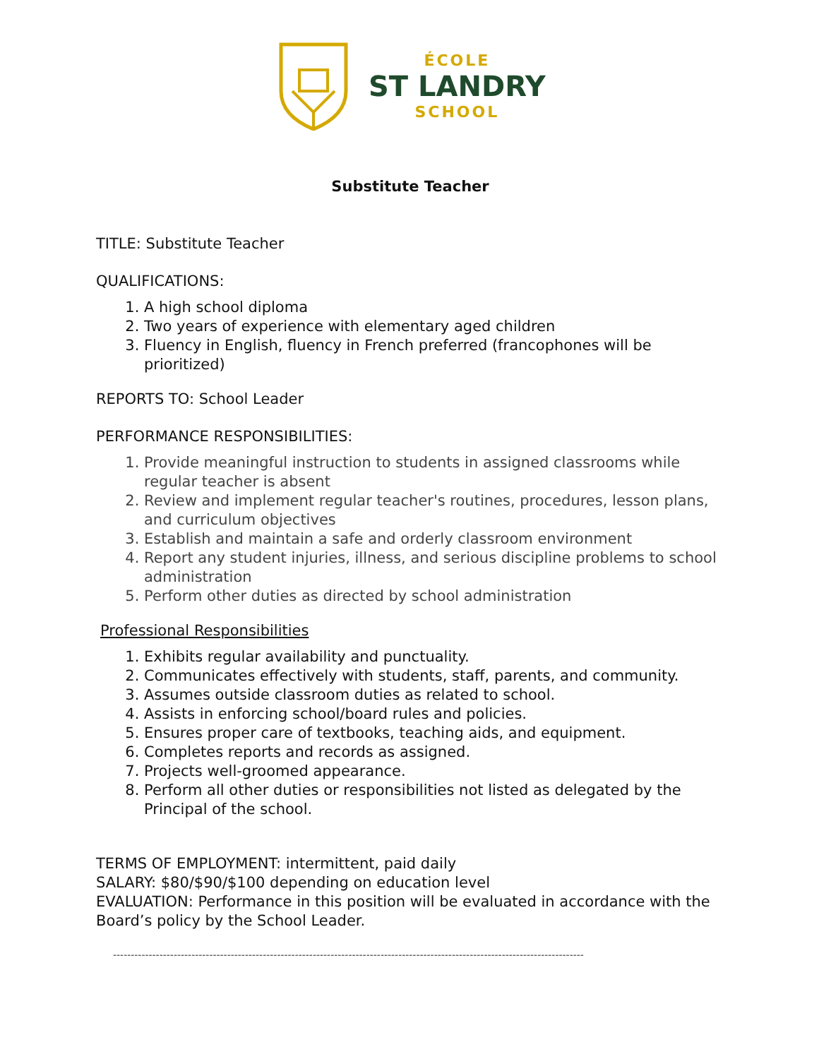ÉCOLE
ST LANDRY
SCHOOL
Substitute Teacher
TITLE: Substitute Teacher
QUALIFICATIONS:
1. A high school diploma
2. Two years of experience with elementary aged children
3. Fluency in English, fluency in French preferred (francophones will be prioritized)
REPORTS TO: School Leader
PERFORMANCE RESPONSIBILITIES:
1. Provide meaningful instruction to students in assigned classrooms while regular teacher is absent
2. Review and implement regular teacher's routines, procedures, lesson plans, and curriculum objectives
3. Establish and maintain a safe and orderly classroom environment
4. Report any student injuries, illness, and serious discipline problems to school administration
5. Perform other duties as directed by school administration
Professional Responsibilities
1. Exhibits regular availability and punctuality.
2. Communicates effectively with students, staff, parents, and community.
3. Assumes outside classroom duties as related to school.
4. Assists in enforcing school/board rules and policies.
5. Ensures proper care of textbooks, teaching aids, and equipment.
6. Completes reports and records as assigned.
7. Projects well-groomed appearance.
8. Perform all other duties or responsibilities not listed as delegated by the Principal of the school.
TERMS OF EMPLOYMENT: intermittent, paid daily
SALARY: $80/$90/$100 depending on education level
EVALUATION: Performance in this position will be evaluated in accordance with the Board’s policy by the School Leader.
------------------------------------------------------------------------------------------------------------------------------------